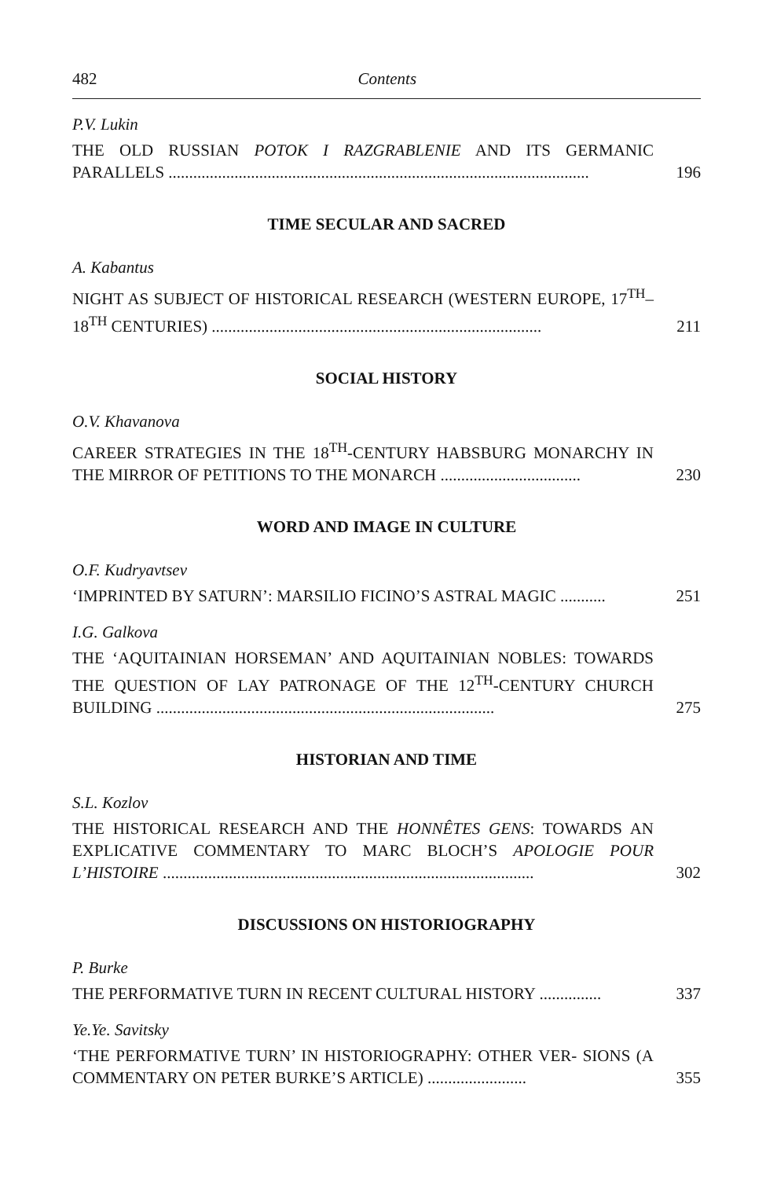482 Contents
P.V. Lukin
THE OLD RUSSIAN POTOK I RAZGRABLENIE AND ITS GERMANIC PARALLELS ......................................................................................................
196
TIME SECULAR AND SACRED
A. Kabantus
NIGHT AS SUBJECT OF HISTORICAL RESEARCH (WESTERN EUROPE, 17<sup>TH</sup>–18<sup>TH</sup> CENTURIES) ................................................................................
211
SOCIAL HISTORY
O.V. Khavanova
CAREER STRATEGIES IN THE 18<sup>TH</sup>-CENTURY HABSBURG MONARCHY IN THE MIRROR OF PETITIONS TO THE MONARCH ..................................
230
WORD AND IMAGE IN CULTURE
O.F. Kudryavtsev
‘IMPRINTED BY SATURN’: MARSILIO FICINO’S ASTRAL MAGIC ...........
251
I.G. Galkova
THE ‘AQUITAINIAN HORSEMAN’ AND AQUITAINIAN NOBLES: TOWARDS THE QUESTION OF LAY PATRONAGE OF THE 12<sup>TH</sup>-CENTURY CHURCH BUILDING ..................................................................................
275
HISTORIAN AND TIME
S.L. Kozlov
THE HISTORICAL RESEARCH AND THE HONNÊTES GENS: TOWARDS AN EXPLICATIVE COMMENTARY TO MARC BLOCH’S APOLOGIE POUR L’HISTOIRE ..........................................................................................
302
DISCUSSIONS ON HISTORIOGRAPHY
P. Burke
THE PERFORMATIVE TURN IN RECENT CULTURAL HISTORY ...............
337
Ye.Ye. Savitsky
‘THE PERFORMATIVE TURN’ IN HISTORIOGRAPHY: OTHER VER- SIONS (A COMMENTARY ON PETER BURKE’S ARTICLE) ........................
355